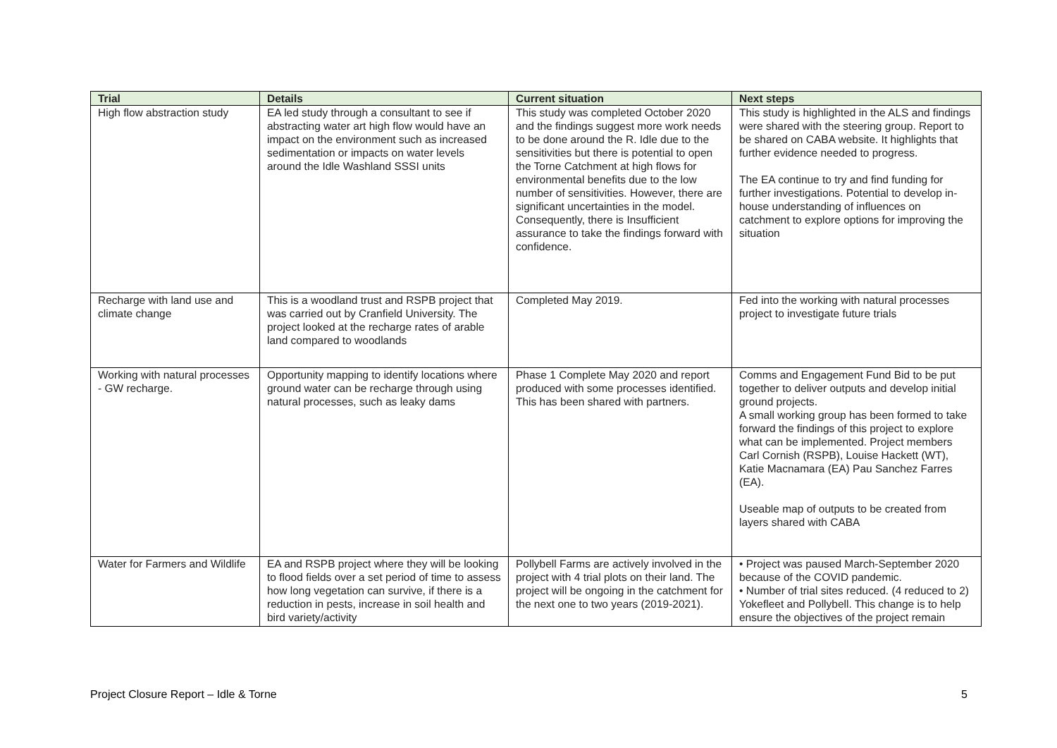| Trial | Details | Current situation | Next steps |
| --- | --- | --- | --- |
| High flow abstraction study | EA led study through a consultant to see if abstracting water art high flow would have an impact on the environment such as increased sedimentation or impacts on water levels around the Idle Washland SSSI units | This study was completed October 2020 and the findings suggest more work needs to be done around the R. Idle due to the sensitivities but there is potential to open the Torne Catchment at high flows for environmental benefits due to the low number of sensitivities. However, there are significant uncertainties in the model. Consequently, there is Insufficient assurance to take the findings forward with confidence. | This study is highlighted in the ALS and findings were shared with the steering group. Report to be shared on CABA website. It highlights that further evidence needed to progress. The EA continue to try and find funding for further investigations. Potential to develop in-house understanding of influences on catchment to explore options for improving the situation |
| Recharge with land use and climate change | This is a woodland trust and RSPB project that was carried out by Cranfield University. The project looked at the recharge rates of arable land compared to woodlands | Completed May 2019. | Fed into the working with natural processes project to investigate future trials |
| Working with natural processes - GW recharge. | Opportunity mapping to identify locations where ground water can be recharge through using natural processes, such as leaky dams | Phase 1 Complete May 2020 and report produced with some processes identified. This has been shared with partners. | Comms and Engagement Fund Bid to be put together to deliver outputs and develop initial ground projects. A small working group has been formed to take forward the findings of this project to explore what can be implemented. Project members Carl Cornish (RSPB), Louise Hackett (WT), Katie Macnamara (EA) Pau Sanchez Farres (EA). Useable map of outputs to be created from layers shared with CABA |
| Water for Farmers and Wildlife | EA and RSPB project where they will be looking to flood fields over a set period of time to assess how long vegetation can survive, if there is a reduction in pests, increase in soil health and bird variety/activity | Pollybell Farms are actively involved in the project with 4 trial plots on their land. The project will be ongoing in the catchment for the next one to two years (2019-2021). | • Project was paused March-September 2020 because of the COVID pandemic. • Number of trial sites reduced. (4 reduced to 2) Yokefleet and Pollybell. This change is to help ensure the objectives of the project remain |
Project Closure Report – Idle & Torne 5